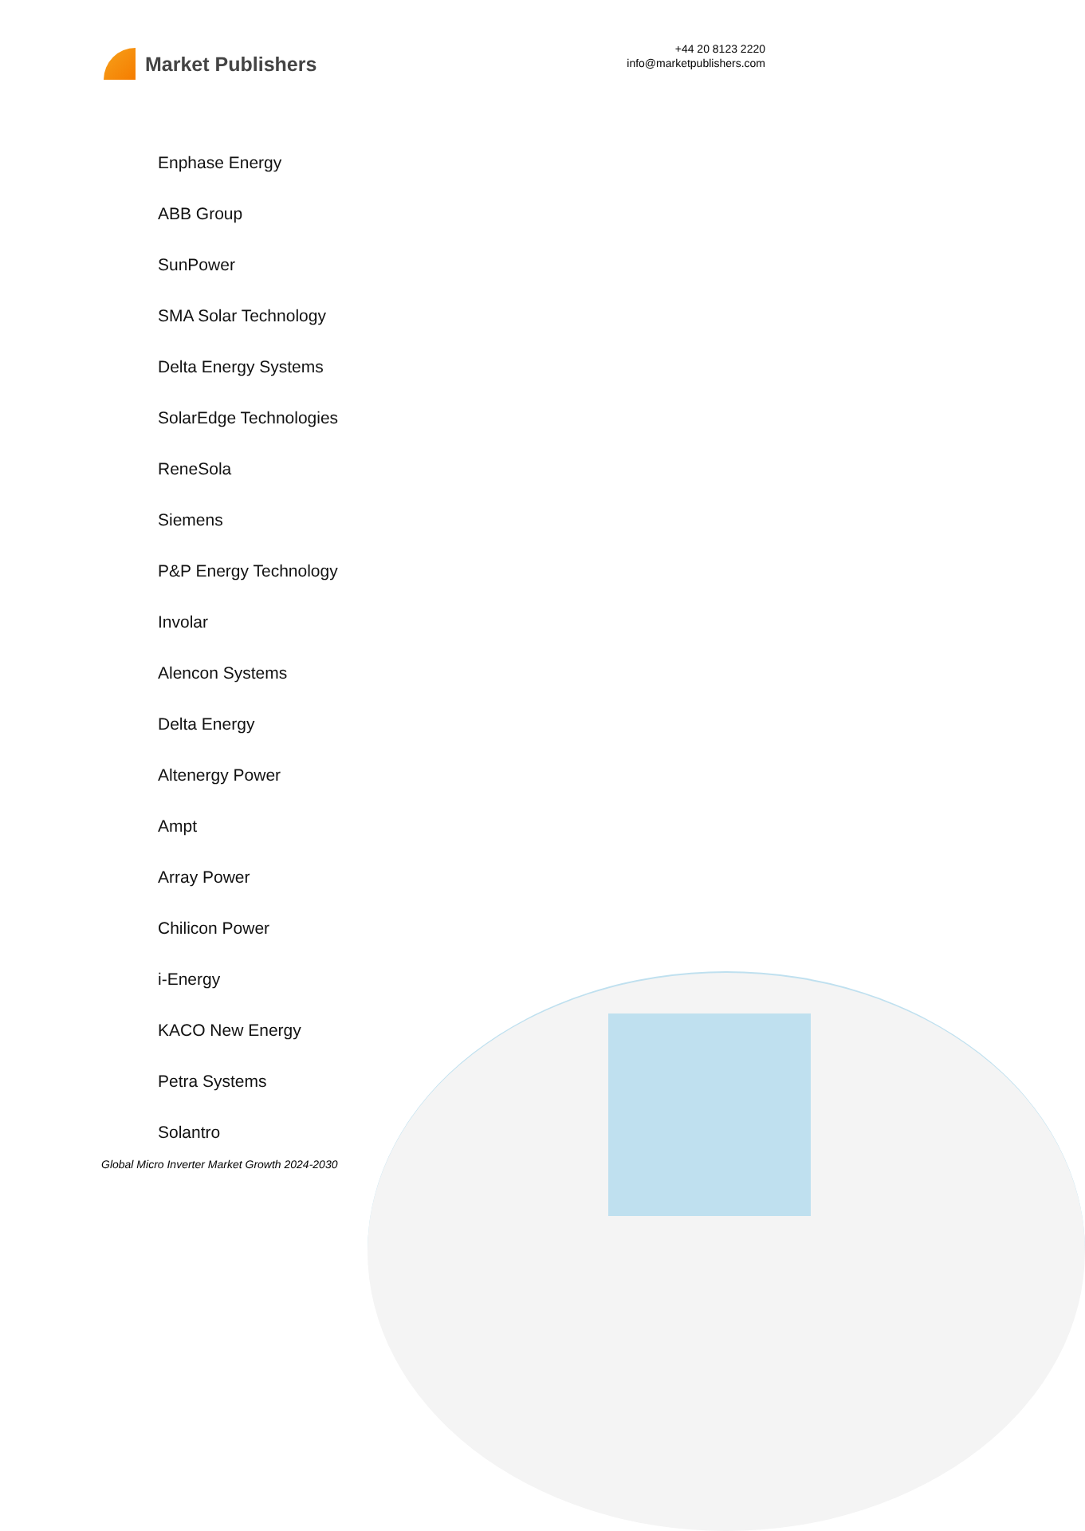Market Publishers
+44 20 8123 2220
info@marketpublishers.com
Enphase Energy
ABB Group
SunPower
SMA Solar Technology
Delta Energy Systems
SolarEdge Technologies
ReneSola
Siemens
P&P Energy Technology
Involar
Alencon Systems
Delta Energy
Altenergy Power
Ampt
Array Power
Chilicon Power
i-Energy
KACO New Energy
Petra Systems
Solantro
Global Micro Inverter Market Growth 2024-2030